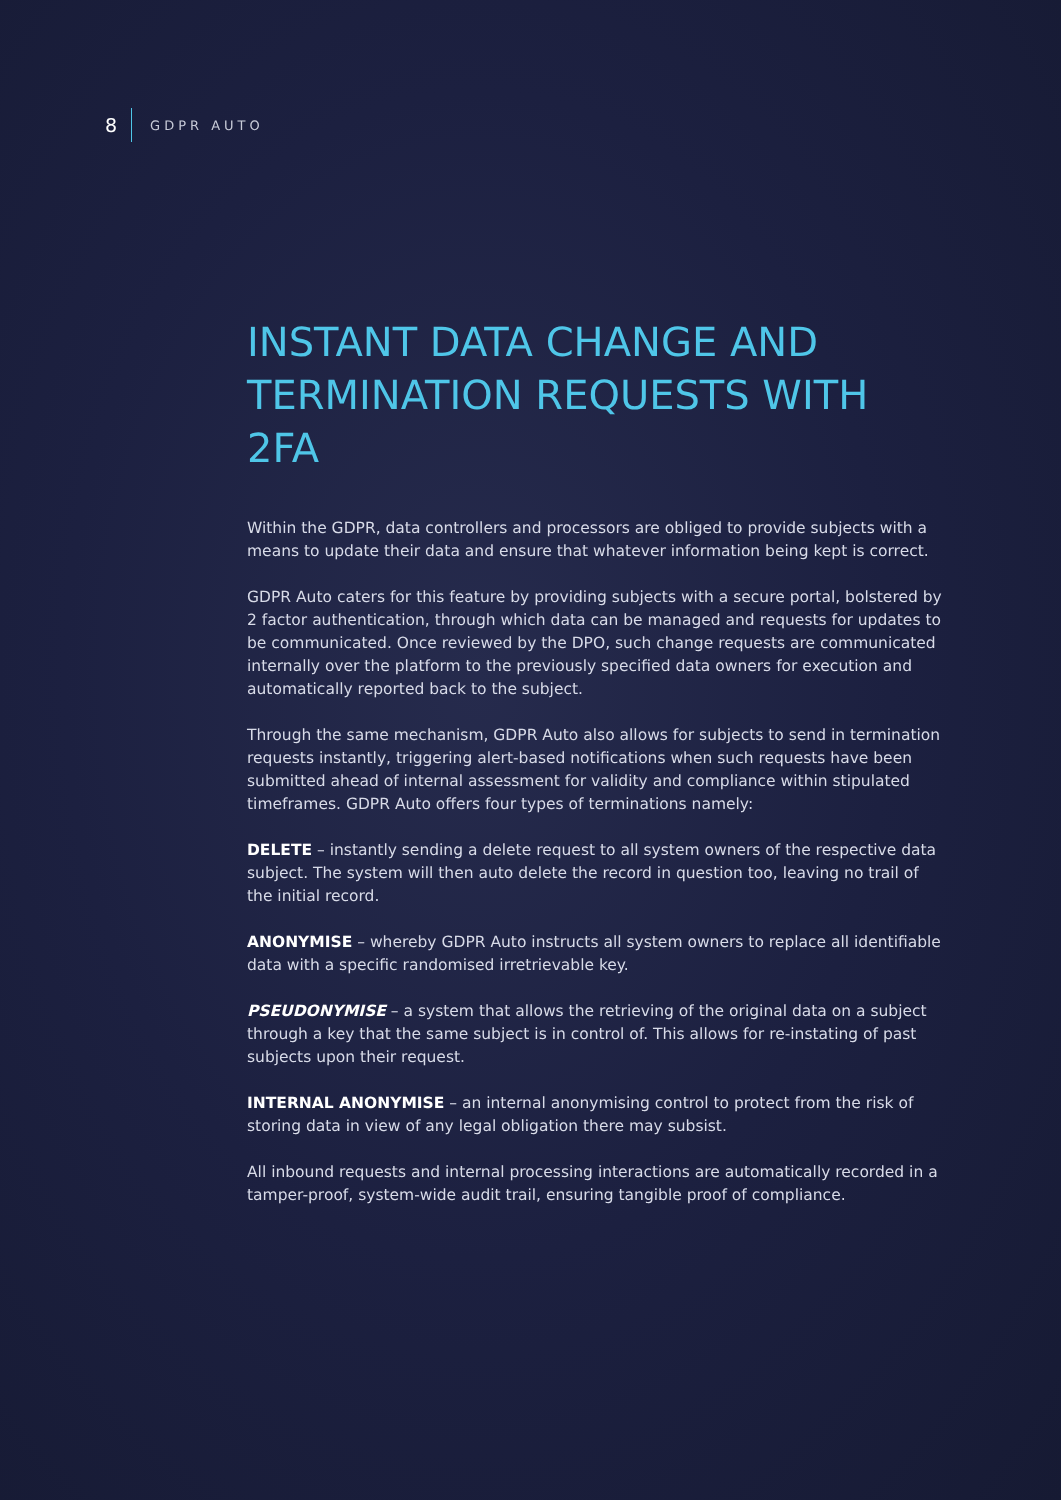8 GDPR AUTO
INSTANT DATA CHANGE AND TERMINATION REQUESTS WITH 2FA
Within the GDPR, data controllers and processors are obliged to provide subjects with a means to update their data and ensure that whatever information being kept is correct.
GDPR Auto caters for this feature by providing subjects with a secure portal, bolstered by 2 factor authentication, through which data can be managed and requests for updates to be communicated. Once reviewed by the DPO, such change requests are communicated internally over the platform to the previously specified data owners for execution and automatically reported back to the subject.
Through the same mechanism, GDPR Auto also allows for subjects to send in termination requests instantly, triggering alert-based notifications when such requests have been submitted ahead of internal assessment for validity and compliance within stipulated timeframes. GDPR Auto offers four types of terminations namely:
DELETE – instantly sending a delete request to all system owners of the respective data subject. The system will then auto delete the record in question too, leaving no trail of the initial record.
ANONYMISE – whereby GDPR Auto instructs all system owners to replace all identifiable data with a specific randomised irretrievable key.
PSEUDONYMISE – a system that allows the retrieving of the original data on a subject through a key that the same subject is in control of. This allows for re-instating of past subjects upon their request.
INTERNAL ANONYMISE – an internal anonymising control to protect from the risk of storing data in view of any legal obligation there may subsist.
All inbound requests and internal processing interactions are automatically recorded in a tamper-proof, system-wide audit trail, ensuring tangible proof of compliance.